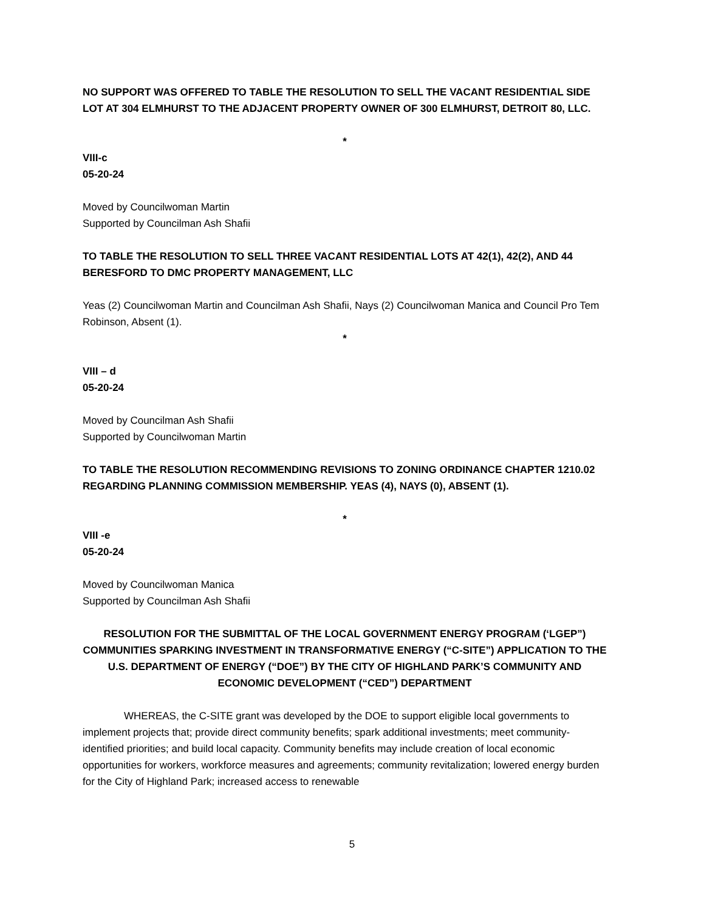NO SUPPORT WAS OFFERED TO TABLE THE RESOLUTION TO SELL THE VACANT RESIDENTIAL SIDE LOT AT 304 ELMHURST TO THE ADJACENT PROPERTY OWNER OF 300 ELMHURST, DETROIT 80, LLC.
*
VIII-c
05-20-24
Moved by Councilwoman Martin
Supported by Councilman Ash Shafii
TO TABLE THE RESOLUTION TO SELL THREE VACANT RESIDENTIAL LOTS AT 42(1), 42(2), AND 44 BERESFORD TO DMC PROPERTY MANAGEMENT, LLC
Yeas (2) Councilwoman Martin and Councilman Ash Shafii, Nays (2) Councilwoman Manica and Council Pro Tem Robinson, Absent (1).
*
VIII – d
05-20-24
Moved by Councilman Ash Shafii
Supported by Councilwoman Martin
TO TABLE THE RESOLUTION RECOMMENDING REVISIONS TO ZONING ORDINANCE CHAPTER 1210.02 REGARDING PLANNING COMMISSION MEMBERSHIP. YEAS (4), NAYS (0), ABSENT (1).
*
VIII -e
05-20-24
Moved by Councilwoman Manica
Supported by Councilman Ash Shafii
RESOLUTION FOR THE SUBMITTAL OF THE LOCAL GOVERNMENT ENERGY PROGRAM (‘LGEP”) COMMUNITIES SPARKING INVESTMENT IN TRANSFORMATIVE ENERGY (“C-SITE”) APPLICATION TO THE U.S. DEPARTMENT OF ENERGY (“DOE”) BY THE CITY OF HIGHLAND PARK’S COMMUNITY AND ECONOMIC DEVELOPMENT (“CED”) DEPARTMENT
WHEREAS, the C-SITE grant was developed by the DOE to support eligible local governments to implement projects that; provide direct community benefits; spark additional investments; meet community-identified priorities; and build local capacity. Community benefits may include creation of local economic opportunities for workers, workforce measures and agreements; community revitalization; lowered energy burden for the City of Highland Park; increased access to renewable
5